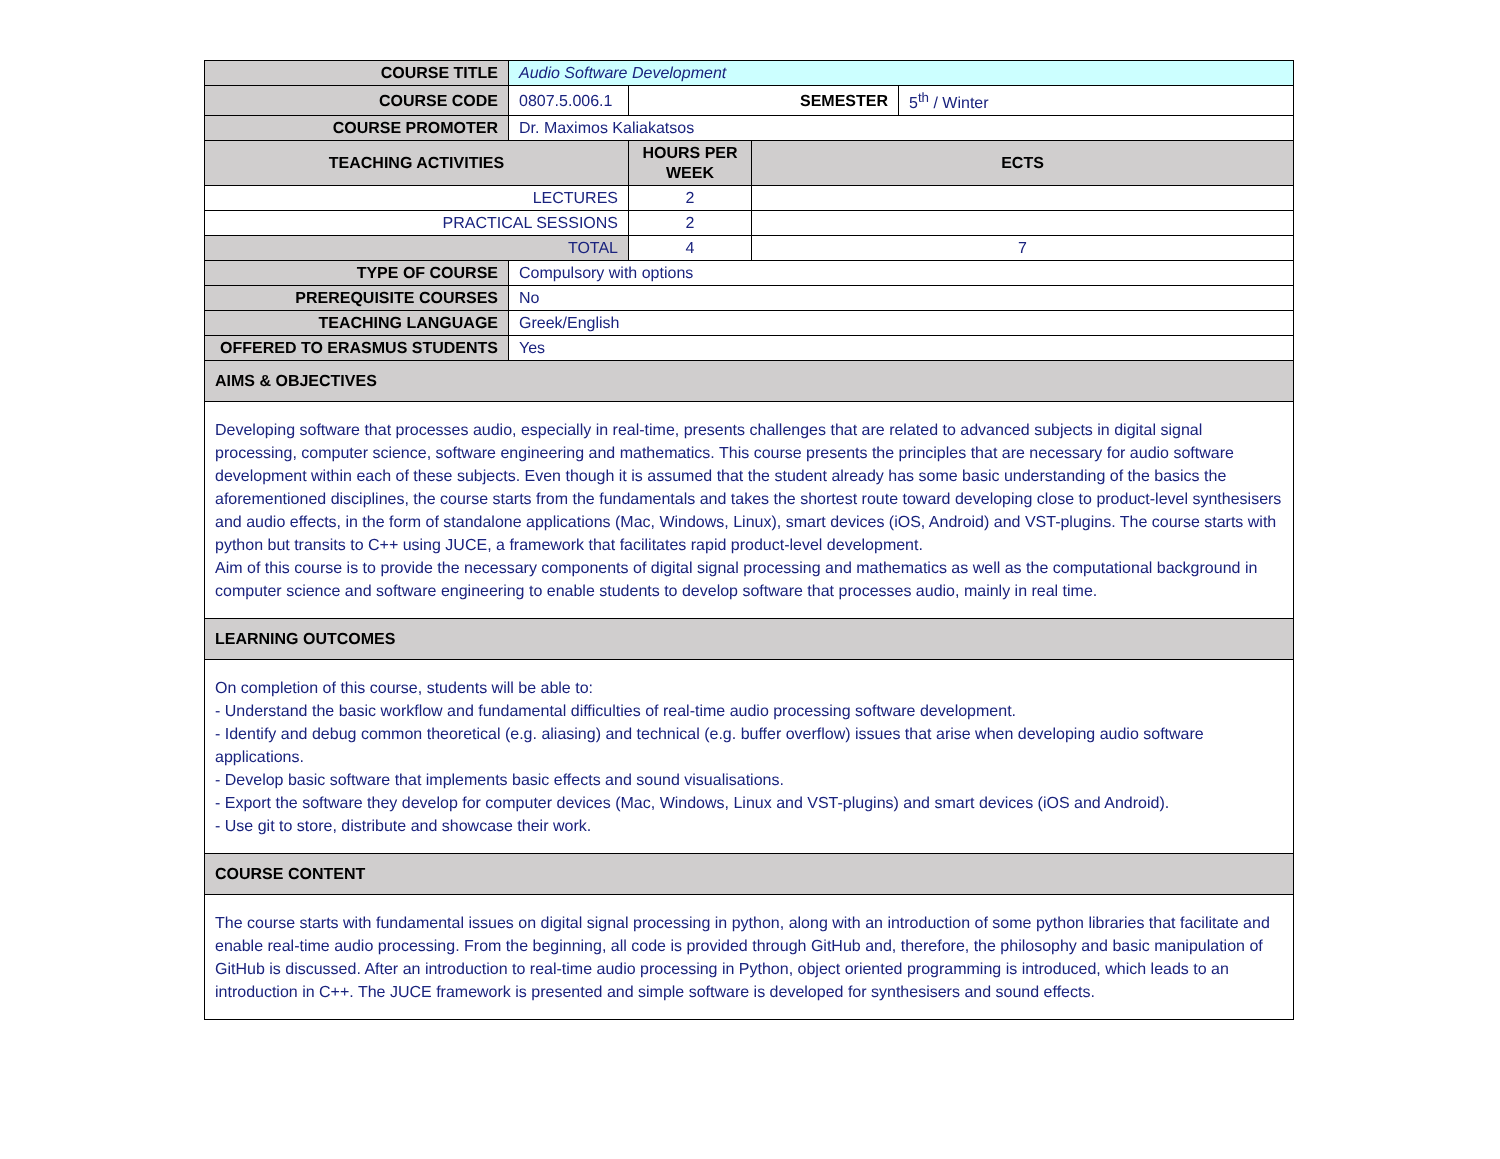| COURSE TITLE | Audio Software Development | | | |
| COURSE CODE | 0807.5.006.1 | SEMESTER | | 5<sup>th</sup> / Winter |
| COURSE PROMOTER | Dr. Maximos Kaliakatsos | | | |
| TEACHING ACTIVITIES | | HOURS PER WEEK | ECTS | |
| LECTURES | | 2 | | |
| PRACTICAL SESSIONS | | 2 | | |
| TOTAL | | 4 | 7 | |
| TYPE OF COURSE | Compulsory with options | | | |
| PREREQUISITE COURSES | No | | | |
| TEACHING LANGUAGE | Greek/English | | | |
| OFFERED TO ERASMUS STUDENTS | Yes | | | |
| AIMS & OBJECTIVES | | | | |
| Developing software that processes audio, especially in real-time, presents challenges that are related to advanced subjects in digital signal processing, computer science, software engineering and mathematics. This course presents the principles that are necessary for audio software development within each of these subjects. Even though it is assumed that the student already has some basic understanding of the basics the aforementioned disciplines, the course starts from the fundamentals and takes the shortest route toward developing close to product-level synthesisers and audio effects, in the form of standalone applications (Mac, Windows, Linux), smart devices (iOS, Android) and VST-plugins. The course starts with python but transits to C++ using JUCE, a framework that facilitates rapid product-level development. Aim of this course is to provide the necessary components of digital signal processing and mathematics as well as the computational background in computer science and software engineering to enable students to develop software that processes audio, mainly in real time. | | | | |
| LEARNING OUTCOMES | | | | |
| On completion of this course, students will be able to: - Understand the basic workflow and fundamental difficulties of real-time audio processing software development. - Identify and debug common theoretical (e.g. aliasing) and technical (e.g. buffer overflow) issues that arise when developing audio software applications. - Develop basic software that implements basic effects and sound visualisations. - Export the software they develop for computer devices (Mac, Windows, Linux and VST-plugins) and smart devices (iOS and Android). - Use git to store, distribute and showcase their work. | | | | |
| COURSE CONTENT | | | | |
| The course starts with fundamental issues on digital signal processing in python, along with an introduction of some python libraries that facilitate and enable real-time audio processing. From the beginning, all code is provided through GitHub and, therefore, the philosophy and basic manipulation of GitHub is discussed. After an introduction to real-time audio processing in Python, object oriented programming is introduced, which leads to an introduction in C++. The JUCE framework is presented and simple software is developed for synthesisers and sound effects. | | | | |